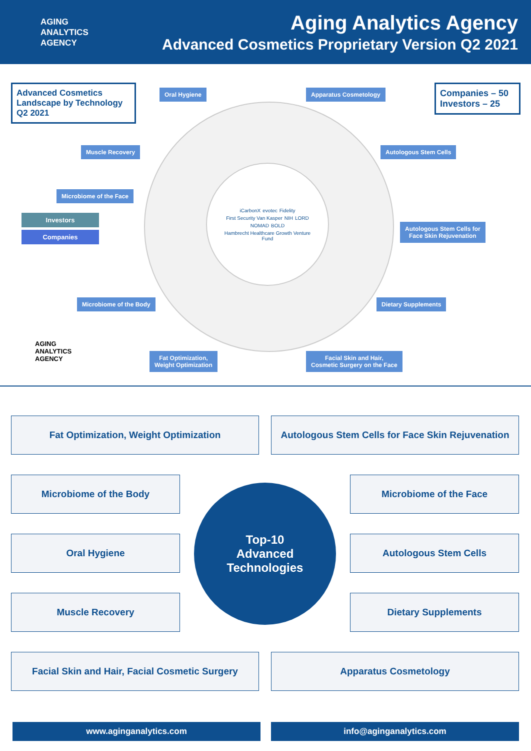AGING
ANALYTICS
AGENCY
Aging Analytics Agency
Advanced Cosmetics Proprietary Version Q2 2021
Advanced Cosmetics Landscape by Technology Q2 2021
Companies – 50
Investors – 25
iCarbonX evotec Fidelity First Security Van Kasper NIH LORD NOMAD BOLD Hambrecht Healthcare Growth Venture Fund
Oral Hygiene Apparatus Cosmetology
Muscle Recovery Autologous Stem Cells
Microbiome of the Face
Investors
Companies
Autologous Stem Cells for
Face Skin Rejuvenation
Microbiome of the Body Dietary Supplements
Fat Optimization,
Weight Optimization
Facial Skin and Hair,
Cosmetic Surgery on the Face
AGING
ANALYTICS
AGENCY
Fat Optimization, Weight Optimization
Autologous Stem Cells for Face Skin Rejuvenation
Microbiome of the Body Microbiome of the Face
Oral Hygiene Autologous Stem Cells
Muscle Recovery Dietary Supplements
Facial Skin and Hair, Facial Cosmetic Surgery
Apparatus Cosmetology
Top-10
Advanced
Technologies
www.aginganalytics.com info@aginganalytics.com